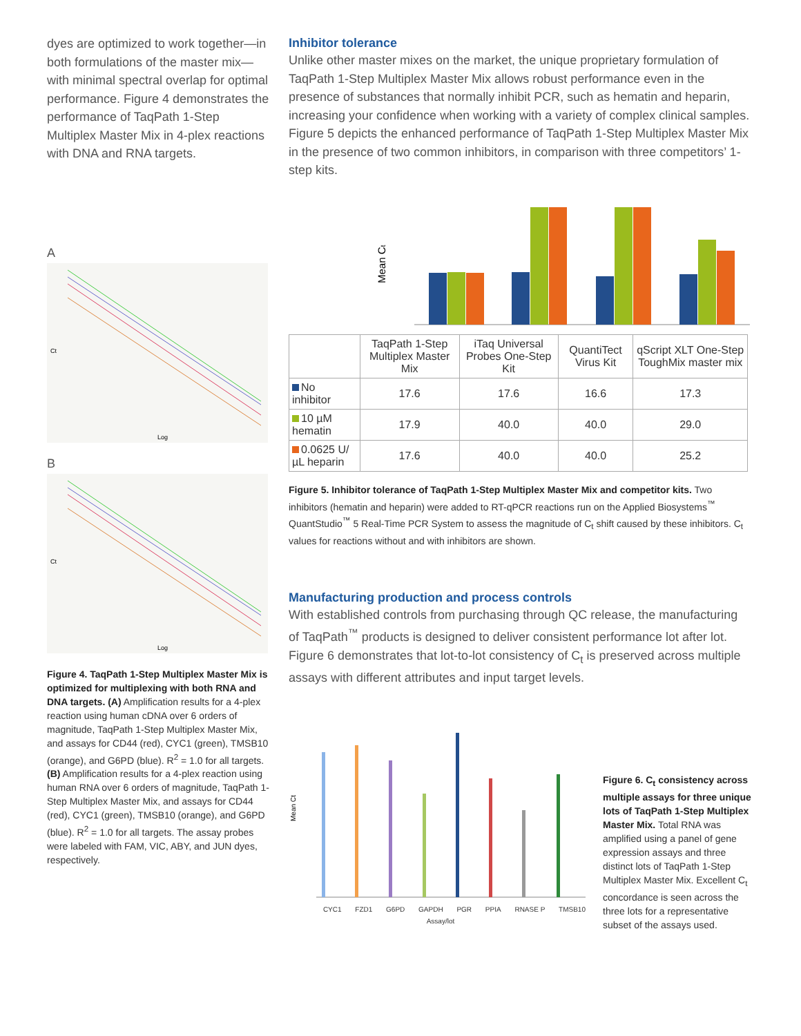dyes are optimized to work together—in both formulations of the master mix—with minimal spectral overlap for optimal performance. Figure 4 demonstrates the performance of TaqPath 1-Step Multiplex Master Mix in 4-plex reactions with DNA and RNA targets.
A
Ct
Log
B
Ct
Log
Figure 4. TaqPath 1-Step Multiplex Master Mix is optimized for multiplexing with both RNA and DNA targets. (A) Amplification results for a 4-plex reaction using human cDNA over 6 orders of magnitude, TaqPath 1-Step Multiplex Master Mix, and assays for CD44 (red), CYC1 (green), TMSB10 (orange), and G6PD (blue). R<sup>2</sup> = 1.0 for all targets. (B) Amplification results for a 4-plex reaction using human RNA over 6 orders of magnitude, TaqPath 1-Step Multiplex Master Mix, and assays for CD44 (red), CYC1 (green), TMSB10 (orange), and G6PD (blue). R<sup>2</sup> = 1.0 for all targets. The assay probes were labeled with FAM, VIC, ABY, and JUN dyes, respectively.
Inhibitor tolerance
Unlike other master mixes on the market, the unique proprietary formulation of TaqPath 1-Step Multiplex Master Mix allows robust performance even in the presence of substances that normally inhibit PCR, such as hematin and heparin, increasing your confidence when working with a variety of complex clinical samples. Figure 5 depicts the enhanced performance of TaqPath 1-Step Multiplex Master Mix in the presence of two common inhibitors, in comparison with three competitors’ 1-step kits.
Mean Ct
| | TaqPath 1-Step Multiplex Master Mix | iTaq Universal Probes One-Step Kit | QuantiTect Virus Kit | qScript XLT One-Step ToughMix master mix |
| --- | --- | --- | --- | --- |
| No inhibitor | 17.6 | 17.6 | 16.6 | 17.3 |
| 10 µM hematin | 17.9 | 40.0 | 40.0 | 29.0 |
| 0.0625 U/µL heparin | 17.6 | 40.0 | 40.0 | 25.2 |
Figure 5. Inhibitor tolerance of TaqPath 1-Step Multiplex Master Mix and competitor kits. Two inhibitors (hematin and heparin) were added to RT-qPCR reactions run on the Applied Biosystems<sup>™</sup> QuantStudio<sup>™</sup> 5 Real-Time PCR System to assess the magnitude of C<sub>t</sub> shift caused by these inhibitors. C<sub>t</sub> values for reactions without and with inhibitors are shown.
Manufacturing production and process controls
With established controls from purchasing through QC release, the manufacturing of TaqPath<sup>™</sup> products is designed to deliver consistent performance lot after lot. Figure 6 demonstrates that lot-to-lot consistency of C<sub>t</sub> is preserved across multiple assays with different attributes and input target levels.
Mean Ct
CYC1 FZD1 G6PD GAPDH PGR PPIA RNASE P TMSB10
Assay/lot
Figure 6. C<sub>t</sub> consistency across multiple assays for three unique lots of TaqPath 1-Step Multiplex Master Mix. Total RNA was amplified using a panel of gene expression assays and three distinct lots of TaqPath 1-Step Multiplex Master Mix. Excellent C<sub>t</sub> concordance is seen across the three lots for a representative subset of the assays used.